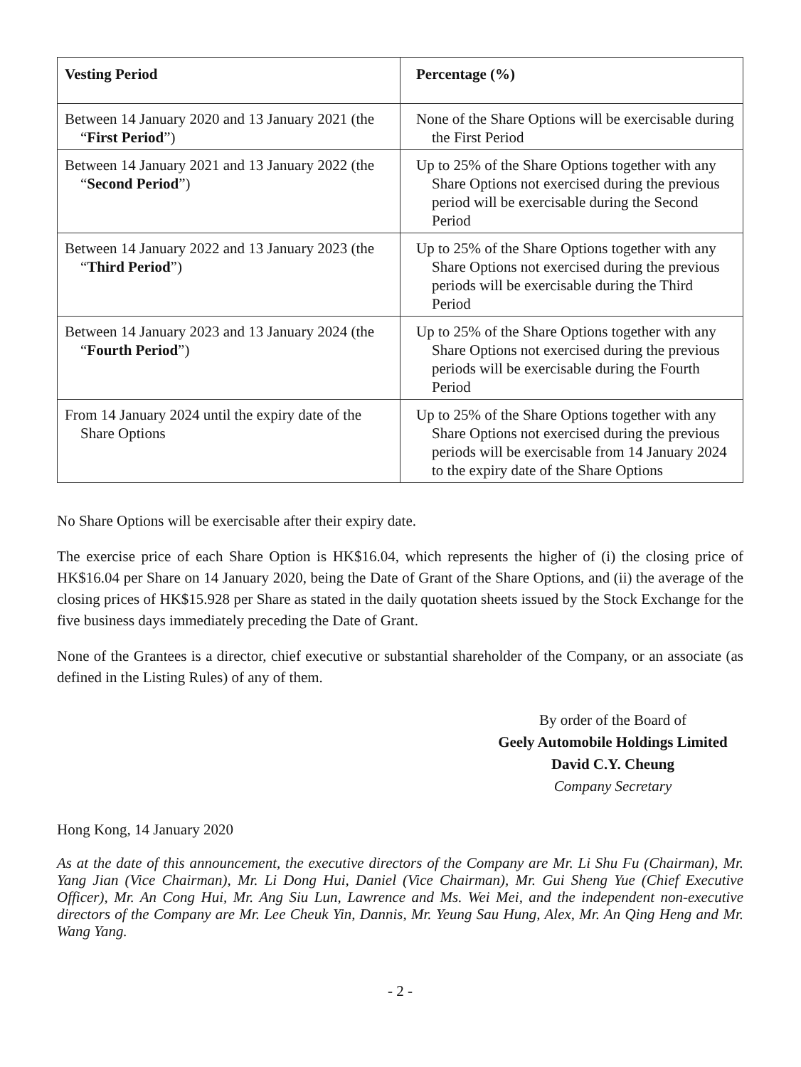| Vesting Period | Percentage (%) |
| --- | --- |
| Between 14 January 2020 and 13 January 2021 (the “ First Period ”) | None of the Share Options will be exercisable during the First Period |
| Between 14 January 2021 and 13 January 2022 (the “ Second Period ”) | Up to 25% of the Share Options together with any Share Options not exercised during the previous period will be exercisable during the Second Period |
| Between 14 January 2022 and 13 January 2023 (the “ Third Period ”) | Up to 25% of the Share Options together with any Share Options not exercised during the previous periods will be exercisable during the Third Period |
| Between 14 January 2023 and 13 January 2024 (the “ Fourth Period ”) | Up to 25% of the Share Options together with any Share Options not exercised during the previous periods will be exercisable during the Fourth Period |
| From 14 January 2024 until the expiry date of the Share Options | Up to 25% of the Share Options together with any Share Options not exercised during the previous periods will be exercisable from 14 January 2024 to the expiry date of the Share Options |
No Share Options will be exercisable after their expiry date.
The exercise price of each Share Option is HK$16.04, which represents the higher of (i) the closing price of HK$16.04 per Share on 14 January 2020, being the Date of Grant of the Share Options, and (ii) the average of the closing prices of HK$15.928 per Share as stated in the daily quotation sheets issued by the Stock Exchange for the five business days immediately preceding the Date of Grant.
None of the Grantees is a director, chief executive or substantial shareholder of the Company, or an associate (as defined in the Listing Rules) of any of them.
By order of the Board of
Geely Automobile Holdings Limited
David C.Y. Cheung
Company Secretary
Hong Kong, 14 January 2020
As at the date of this announcement, the executive directors of the Company are Mr. Li Shu Fu (Chairman), Mr. Yang Jian (Vice Chairman), Mr. Li Dong Hui, Daniel (Vice Chairman), Mr. Gui Sheng Yue (Chief Executive Officer), Mr. An Cong Hui, Mr. Ang Siu Lun, Lawrence and Ms. Wei Mei, and the independent non-executive directors of the Company are Mr. Lee Cheuk Yin, Dannis, Mr. Yeung Sau Hung, Alex, Mr. An Qing Heng and Mr. Wang Yang.
- 2 -